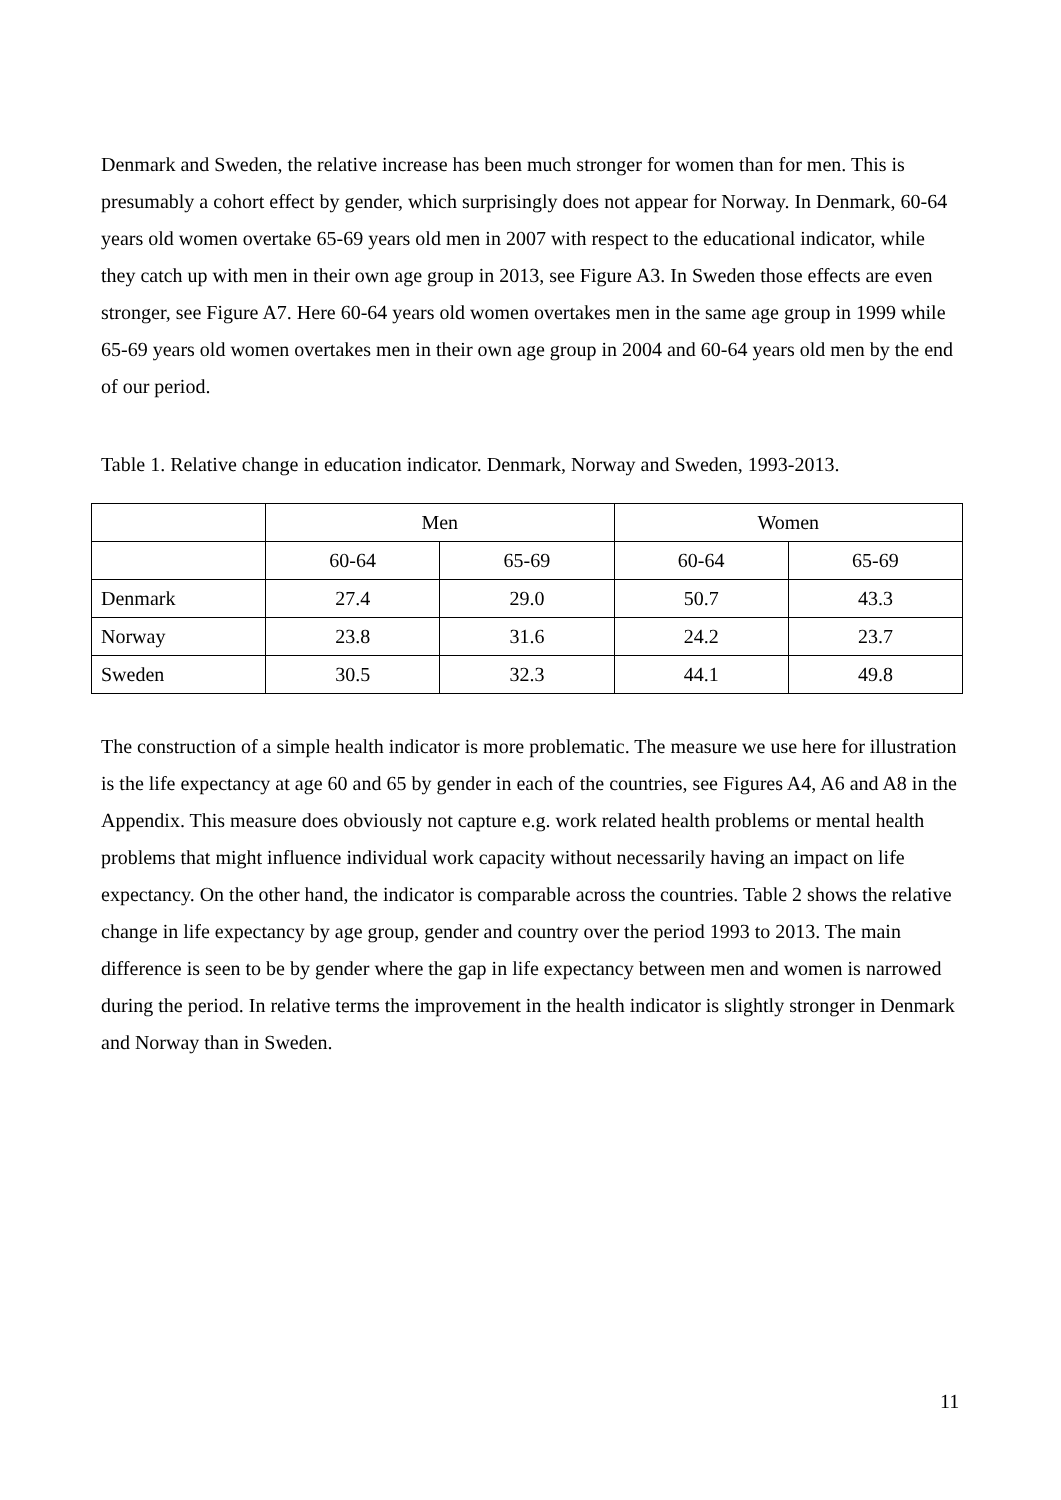Denmark and Sweden, the relative increase has been much stronger for women than for men. This is presumably a cohort effect by gender, which surprisingly does not appear for Norway. In Denmark, 60-64 years old women overtake 65-69 years old men in 2007 with respect to the educational indicator, while they catch up with men in their own age group in 2013, see Figure A3. In Sweden those effects are even stronger, see Figure A7. Here 60-64 years old women overtakes men in the same age group in 1999 while 65-69 years old women overtakes men in their own age group in 2004 and 60-64 years old men by the end of our period.
Table 1. Relative change in education indicator. Denmark, Norway and Sweden, 1993-2013.
| | Men | | Women | |
| | 60-64 | 65-69 | 60-64 | 65-69 |
| Denmark | 27.4 | 29.0 | 50.7 | 43.3 |
| Norway | 23.8 | 31.6 | 24.2 | 23.7 |
| Sweden | 30.5 | 32.3 | 44.1 | 49.8 |
The construction of a simple health indicator is more problematic. The measure we use here for illustration is the life expectancy at age 60 and 65 by gender in each of the countries, see Figures A4, A6 and A8 in the Appendix. This measure does obviously not capture e.g. work related health problems or mental health problems that might influence individual work capacity without necessarily having an impact on life expectancy. On the other hand, the indicator is comparable across the countries. Table 2 shows the relative change in life expectancy by age group, gender and country over the period 1993 to 2013. The main difference is seen to be by gender where the gap in life expectancy between men and women is narrowed during the period. In relative terms the improvement in the health indicator is slightly stronger in Denmark and Norway than in Sweden.
11